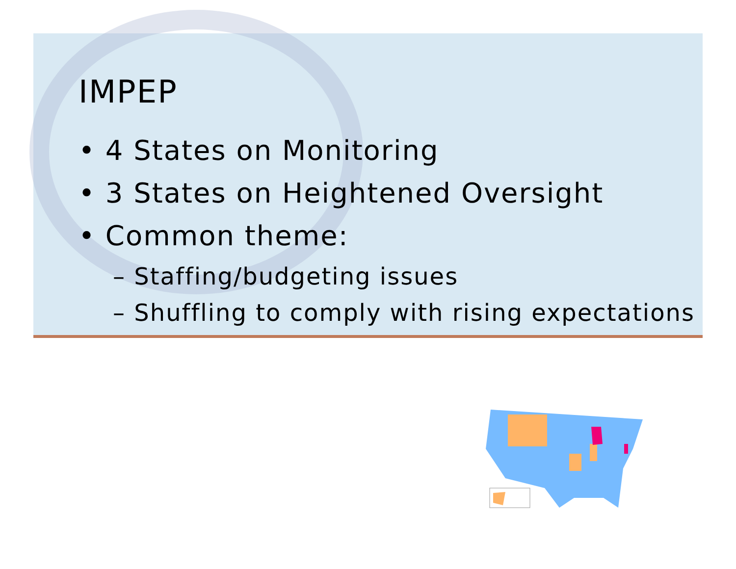IMPEP
• 4 States on Monitoring
• 3 States on Heightened Oversight
• Common theme:
– Staffing/budgeting issues
– Shuffling to comply with rising expectations